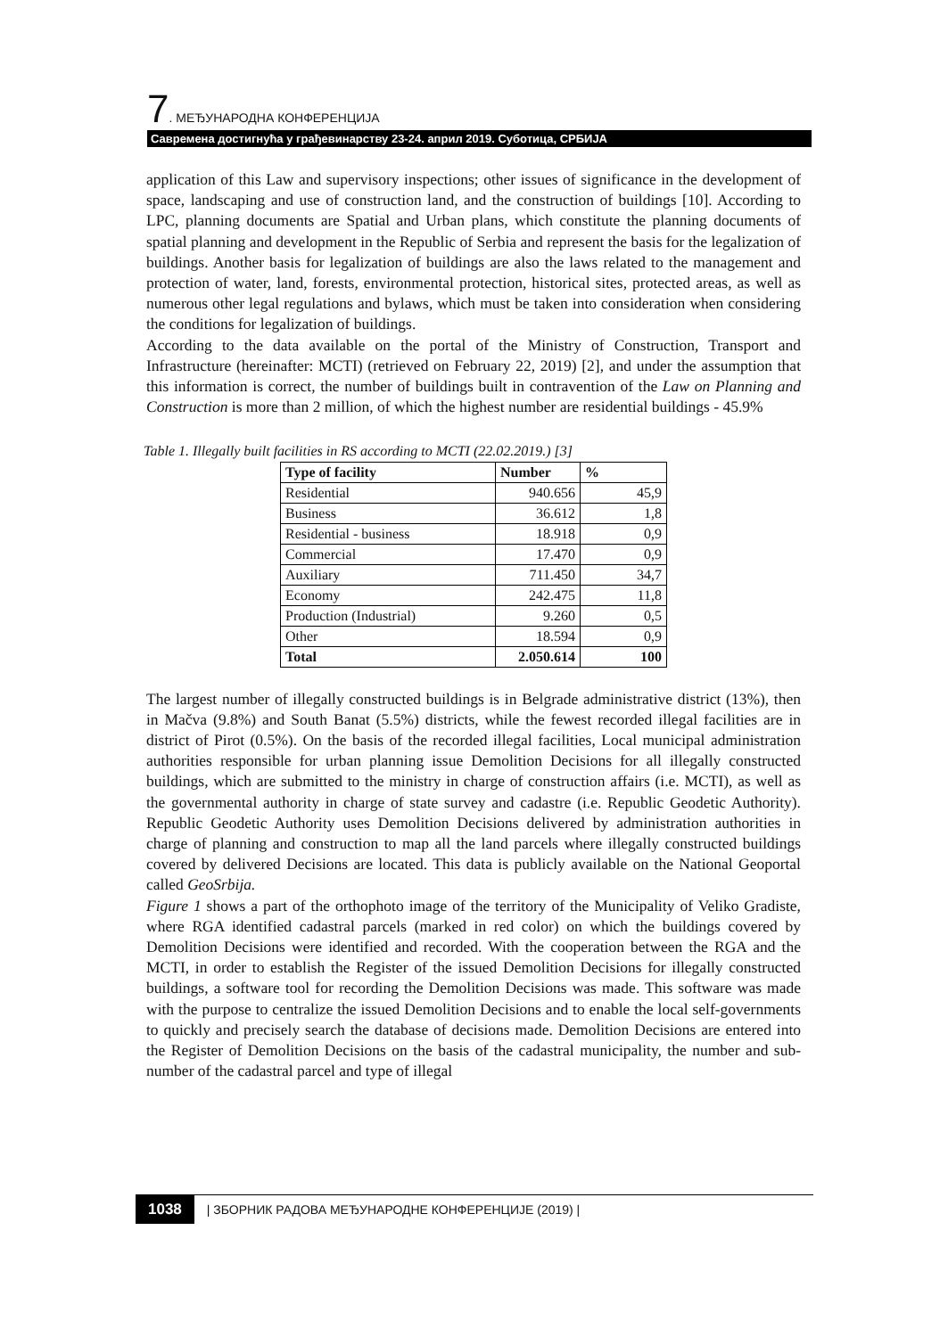7. МЕЂУНАРОДНА КОНФЕРЕНЦИЈА
Савремена достигнућа у грађевинарству 23-24. април 2019. Суботица, СРБИЈА
application of this Law and supervisory inspections; other issues of significance in the development of space, landscaping and use of construction land, and the construction of buildings [10]. According to LPC, planning documents are Spatial and Urban plans, which constitute the planning documents of spatial planning and development in the Republic of Serbia and represent the basis for the legalization of buildings. Another basis for legalization of buildings are also the laws related to the management and protection of water, land, forests, environmental protection, historical sites, protected areas, as well as numerous other legal regulations and bylaws, which must be taken into consideration when considering the conditions for legalization of buildings.
According to the data available on the portal of the Ministry of Construction, Transport and Infrastructure (hereinafter: MCTI) (retrieved on February 22, 2019) [2], and under the assumption that this information is correct, the number of buildings built in contravention of the Law on Planning and Construction is more than 2 million, of which the highest number are residential buildings - 45.9%
Table 1. Illegally built facilities in RS according to MCTI (22.02.2019.) [3]
| Type of facility | Number | % |
| --- | --- | --- |
| Residential | 940.656 | 45,9 |
| Business | 36.612 | 1,8 |
| Residential - business | 18.918 | 0,9 |
| Commercial | 17.470 | 0,9 |
| Auxiliary | 711.450 | 34,7 |
| Economy | 242.475 | 11,8 |
| Production (Industrial) | 9.260 | 0,5 |
| Other | 18.594 | 0,9 |
| Total | 2.050.614 | 100 |
The largest number of illegally constructed buildings is in Belgrade administrative district (13%), then in Mačva (9.8%) and South Banat (5.5%) districts, while the fewest recorded illegal facilities are in district of Pirot (0.5%). On the basis of the recorded illegal facilities, Local municipal administration authorities responsible for urban planning issue Demolition Decisions for all illegally constructed buildings, which are submitted to the ministry in charge of construction affairs (i.e. MCTI), as well as the governmental authority in charge of state survey and cadastre (i.e. Republic Geodetic Authority). Republic Geodetic Authority uses Demolition Decisions delivered by administration authorities in charge of planning and construction to map all the land parcels where illegally constructed buildings covered by delivered Decisions are located. This data is publicly available on the National Geoportal called GeoSrbija.
Figure 1 shows a part of the orthophoto image of the territory of the Municipality of Veliko Gradiste, where RGA identified cadastral parcels (marked in red color) on which the buildings covered by Demolition Decisions were identified and recorded. With the cooperation between the RGA and the MCTI, in order to establish the Register of the issued Demolition Decisions for illegally constructed buildings, a software tool for recording the Demolition Decisions was made. This software was made with the purpose to centralize the issued Demolition Decisions and to enable the local self-governments to quickly and precisely search the database of decisions made. Demolition Decisions are entered into the Register of Demolition Decisions on the basis of the cadastral municipality, the number and sub-number of the cadastral parcel and type of illegal
1038 | ЗБОРНИК РАДОВА МЕЂУНАРОДНЕ КОНФЕРЕНЦИЈЕ (2019) |